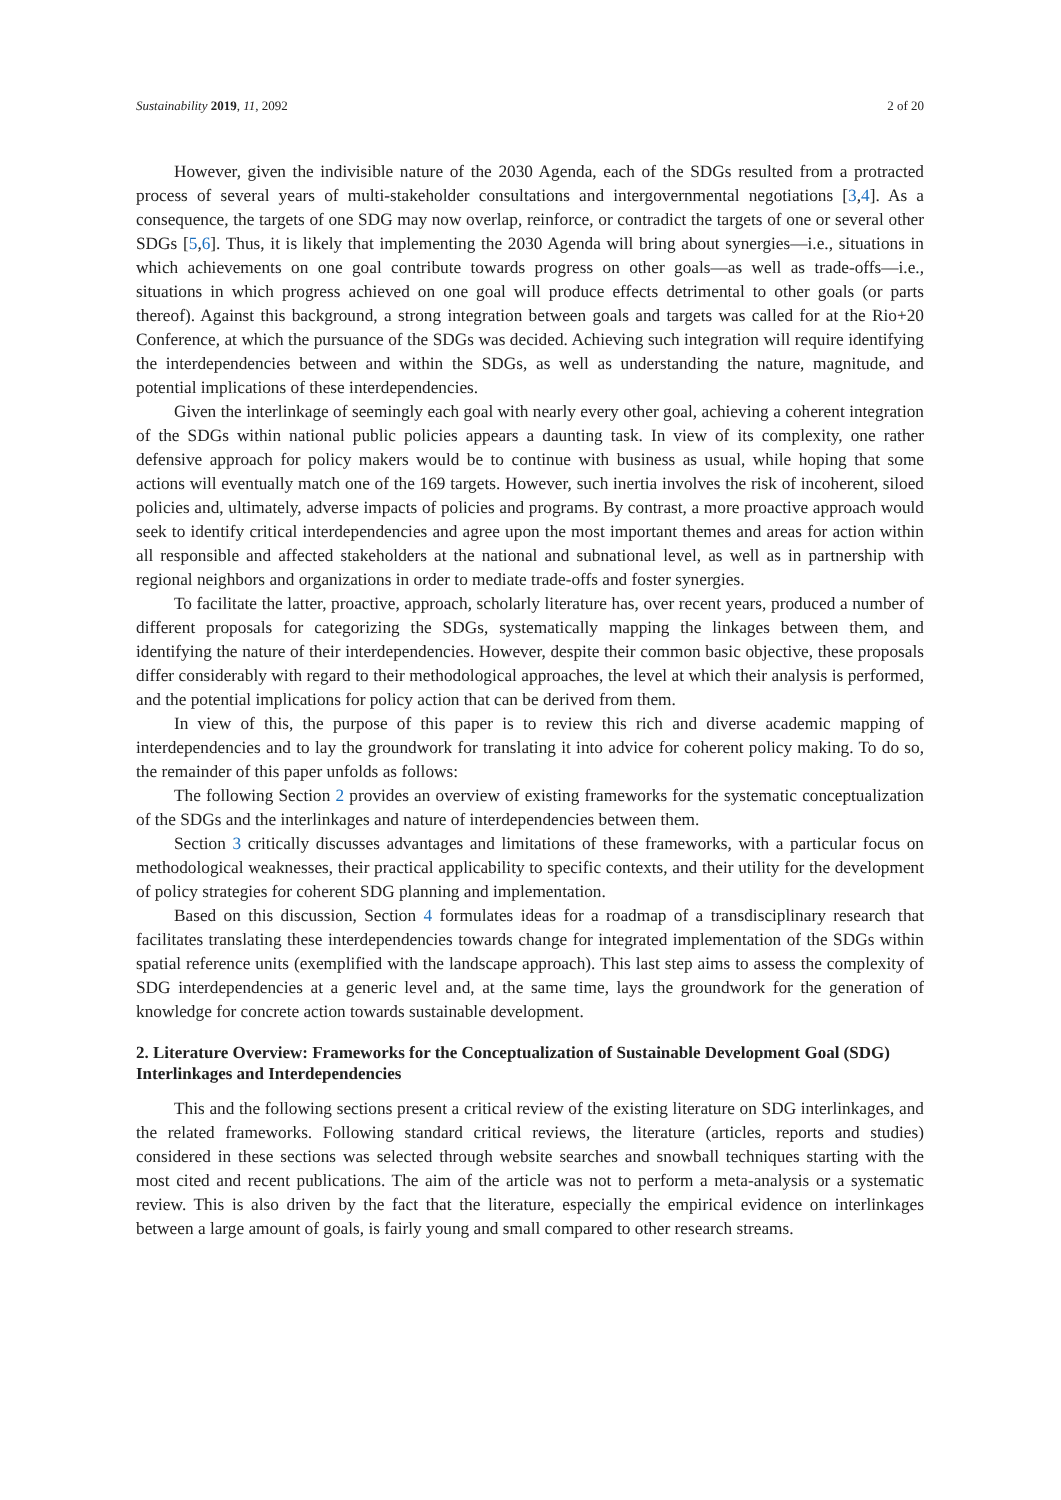Sustainability 2019, 11, 2092 2 of 20
However, given the indivisible nature of the 2030 Agenda, each of the SDGs resulted from a protracted process of several years of multi-stakeholder consultations and intergovernmental negotiations [3,4]. As a consequence, the targets of one SDG may now overlap, reinforce, or contradict the targets of one or several other SDGs [5,6]. Thus, it is likely that implementing the 2030 Agenda will bring about synergies—i.e., situations in which achievements on one goal contribute towards progress on other goals—as well as trade-offs—i.e., situations in which progress achieved on one goal will produce effects detrimental to other goals (or parts thereof). Against this background, a strong integration between goals and targets was called for at the Rio+20 Conference, at which the pursuance of the SDGs was decided. Achieving such integration will require identifying the interdependencies between and within the SDGs, as well as understanding the nature, magnitude, and potential implications of these interdependencies.
Given the interlinkage of seemingly each goal with nearly every other goal, achieving a coherent integration of the SDGs within national public policies appears a daunting task. In view of its complexity, one rather defensive approach for policy makers would be to continue with business as usual, while hoping that some actions will eventually match one of the 169 targets. However, such inertia involves the risk of incoherent, siloed policies and, ultimately, adverse impacts of policies and programs. By contrast, a more proactive approach would seek to identify critical interdependencies and agree upon the most important themes and areas for action within all responsible and affected stakeholders at the national and subnational level, as well as in partnership with regional neighbors and organizations in order to mediate trade-offs and foster synergies.
To facilitate the latter, proactive, approach, scholarly literature has, over recent years, produced a number of different proposals for categorizing the SDGs, systematically mapping the linkages between them, and identifying the nature of their interdependencies. However, despite their common basic objective, these proposals differ considerably with regard to their methodological approaches, the level at which their analysis is performed, and the potential implications for policy action that can be derived from them.
In view of this, the purpose of this paper is to review this rich and diverse academic mapping of interdependencies and to lay the groundwork for translating it into advice for coherent policy making. To do so, the remainder of this paper unfolds as follows:
The following Section 2 provides an overview of existing frameworks for the systematic conceptualization of the SDGs and the interlinkages and nature of interdependencies between them.
Section 3 critically discusses advantages and limitations of these frameworks, with a particular focus on methodological weaknesses, their practical applicability to specific contexts, and their utility for the development of policy strategies for coherent SDG planning and implementation.
Based on this discussion, Section 4 formulates ideas for a roadmap of a transdisciplinary research that facilitates translating these interdependencies towards change for integrated implementation of the SDGs within spatial reference units (exemplified with the landscape approach). This last step aims to assess the complexity of SDG interdependencies at a generic level and, at the same time, lays the groundwork for the generation of knowledge for concrete action towards sustainable development.
2. Literature Overview: Frameworks for the Conceptualization of Sustainable Development Goal (SDG) Interlinkages and Interdependencies
This and the following sections present a critical review of the existing literature on SDG interlinkages, and the related frameworks. Following standard critical reviews, the literature (articles, reports and studies) considered in these sections was selected through website searches and snowball techniques starting with the most cited and recent publications. The aim of the article was not to perform a meta-analysis or a systematic review. This is also driven by the fact that the literature, especially the empirical evidence on interlinkages between a large amount of goals, is fairly young and small compared to other research streams.